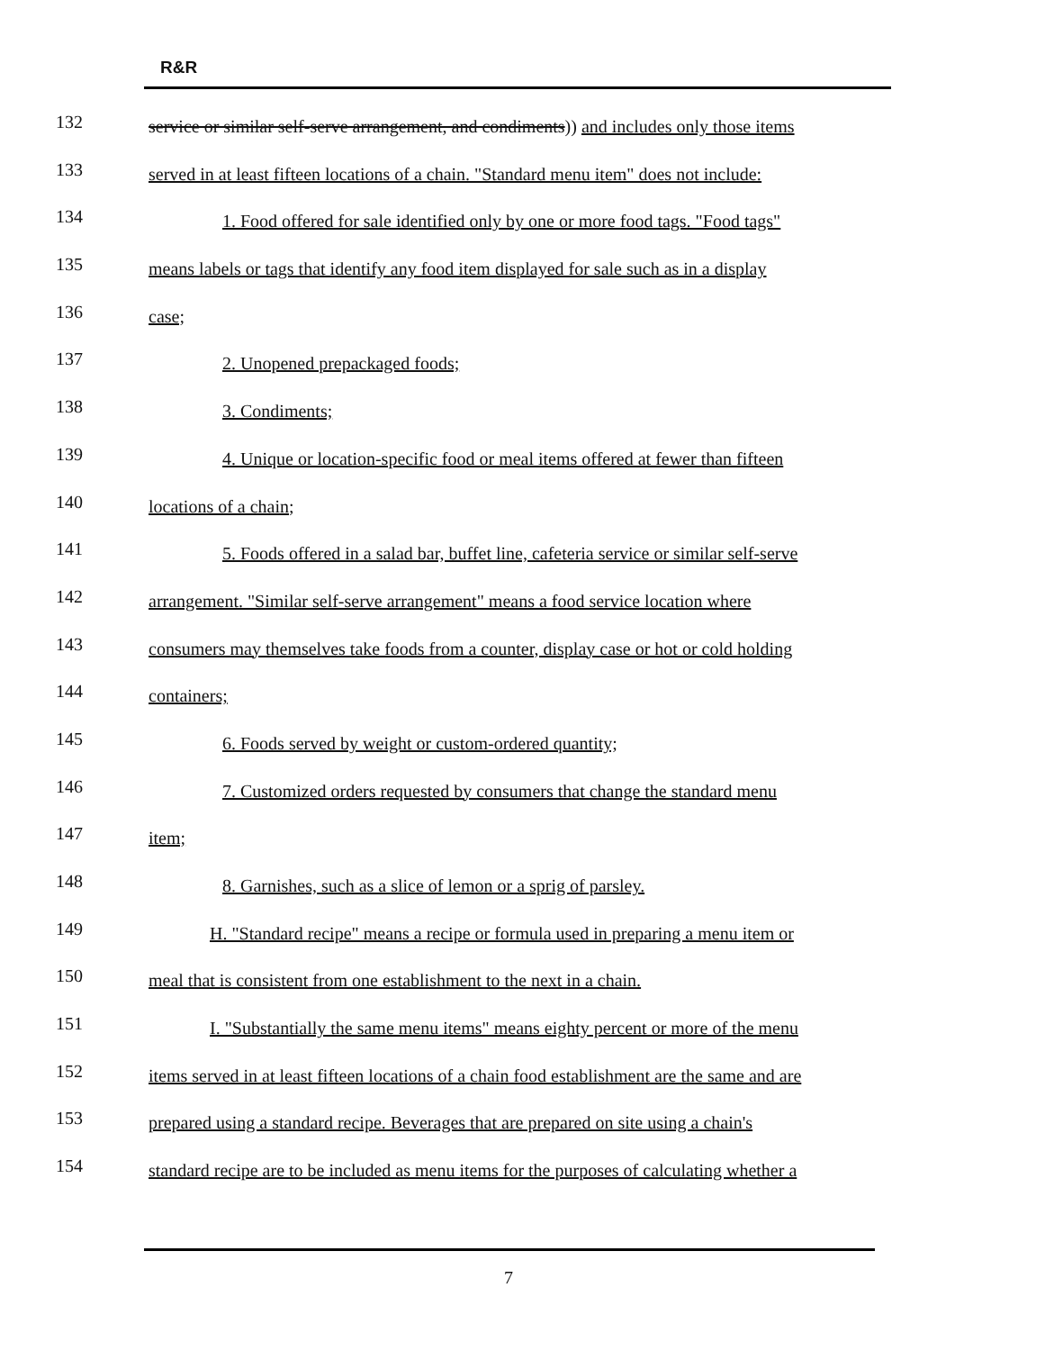R&R
132 service or similar self-serve arrangement, and condiments)) and includes only those items
133 served in at least fifteen locations of a chain. "Standard menu item" does not include:
134 1. Food offered for sale identified only by one or more food tags. "Food tags"
135 means labels or tags that identify any food item displayed for sale such as in a display
136 case;
137 2. Unopened prepackaged foods;
138 3. Condiments;
139 4. Unique or location-specific food or meal items offered at fewer than fifteen
140 locations of a chain;
141 5. Foods offered in a salad bar, buffet line, cafeteria service or similar self-serve
142 arrangement. "Similar self-serve arrangement" means a food service location where
143 consumers may themselves take foods from a counter, display case or hot or cold holding
144 containers;
145 6. Foods served by weight or custom-ordered quantity;
146 7. Customized orders requested by consumers that change the standard menu
147 item;
148 8. Garnishes, such as a slice of lemon or a sprig of parsley.
149 H. "Standard recipe" means a recipe or formula used in preparing a menu item or
150 meal that is consistent from one establishment to the next in a chain.
151 I. "Substantially the same menu items" means eighty percent or more of the menu
152 items served in at least fifteen locations of a chain food establishment are the same and are
153 prepared using a standard recipe. Beverages that are prepared on site using a chain's
154 standard recipe are to be included as menu items for the purposes of calculating whether a
7